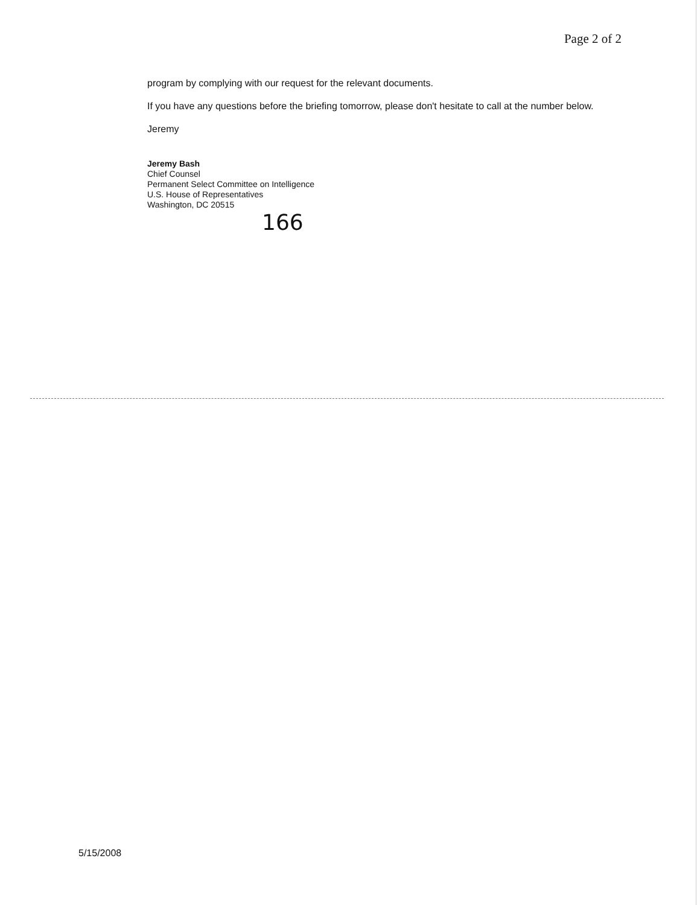Page 2 of 2
program by complying with our request for the relevant documents.
If you have any questions before the briefing tomorrow, please don't hesitate to call at the number below.
Jeremy
Jeremy Bash
Chief Counsel
Permanent Select Committee on Intelligence
U.S. House of Representatives
Washington, DC 20515
166
5/15/2008